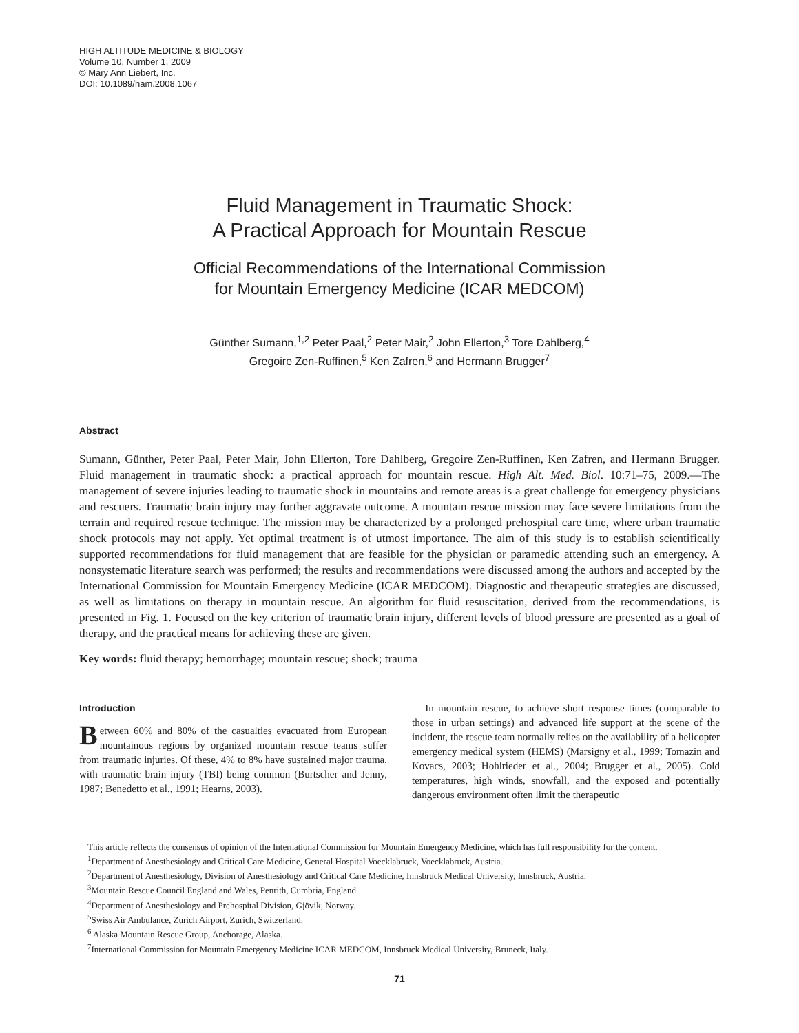HIGH ALTITUDE MEDICINE & BIOLOGY
Volume 10, Number 1, 2009
© Mary Ann Liebert, Inc.
DOI: 10.1089/ham.2008.1067
Fluid Management in Traumatic Shock:
A Practical Approach for Mountain Rescue
Official Recommendations of the International Commission
for Mountain Emergency Medicine (ICAR MEDCOM)
Günther Sumann,<sup>1,2</sup> Peter Paal,<sup>2</sup> Peter Mair,<sup>2</sup> John Ellerton,<sup>3</sup> Tore Dahlberg,<sup>4</sup>
Gregoire Zen-Ruffinen,<sup>5</sup> Ken Zafren,<sup>6</sup> and Hermann Brugger<sup>7</sup>
Abstract
Sumann, Günther, Peter Paal, Peter Mair, John Ellerton, Tore Dahlberg, Gregoire Zen-Ruffinen, Ken Zafren, and Hermann Brugger. Fluid management in traumatic shock: a practical approach for mountain rescue. High Alt. Med. Biol. 10:71–75, 2009.—The management of severe injuries leading to traumatic shock in mountains and remote areas is a great challenge for emergency physicians and rescuers. Traumatic brain injury may further aggravate outcome. A mountain rescue mission may face severe limitations from the terrain and required rescue technique. The mission may be characterized by a prolonged prehospital care time, where urban traumatic shock protocols may not apply. Yet optimal treatment is of utmost importance. The aim of this study is to establish scientifically supported recommendations for fluid management that are feasible for the physician or paramedic attending such an emergency. A nonsystematic literature search was performed; the results and recommendations were discussed among the authors and accepted by the International Commission for Mountain Emergency Medicine (ICAR MEDCOM). Diagnostic and therapeutic strategies are discussed, as well as limitations on therapy in mountain rescue. An algorithm for fluid resuscitation, derived from the recommendations, is presented in Fig. 1. Focused on the key criterion of traumatic brain injury, different levels of blood pressure are presented as a goal of therapy, and the practical means for achieving these are given.
Key words: fluid therapy; hemorrhage; mountain rescue; shock; trauma
Introduction
Between 60% and 80% of the casualties evacuated from European mountainous regions by organized mountain rescue teams suffer from traumatic injuries. Of these, 4% to 8% have sustained major trauma, with traumatic brain injury (TBI) being common (Burtscher and Jenny, 1987; Benedetto et al., 1991; Hearns, 2003).
In mountain rescue, to achieve short response times (comparable to those in urban settings) and advanced life support at the scene of the incident, the rescue team normally relies on the availability of a helicopter emergency medical system (HEMS) (Marsigny et al., 1999; Tomazin and Kovacs, 2003; Hohlrieder et al., 2004; Brugger et al., 2005). Cold temperatures, high winds, snowfall, and the exposed and potentially dangerous environment often limit the therapeutic
This article reflects the consensus of opinion of the International Commission for Mountain Emergency Medicine, which has full responsibility for the content.
<sup>1</sup> Department of Anesthesiology and Critical Care Medicine, General Hospital Voecklabruck, Voecklabruck, Austria.
<sup>2</sup> Department of Anesthesiology, Division of Anesthesiology and Critical Care Medicine, Innsbruck Medical University, Innsbruck, Austria.
<sup>3</sup> Mountain Rescue Council England and Wales, Penrith, Cumbria, England.
<sup>4</sup> Department of Anesthesiology and Prehospital Division, Gjövik, Norway.
<sup>5</sup> Swiss Air Ambulance, Zurich Airport, Zurich, Switzerland.
<sup>6</sup> Alaska Mountain Rescue Group, Anchorage, Alaska.
<sup>7</sup> International Commission for Mountain Emergency Medicine ICAR MEDCOM, Innsbruck Medical University, Bruneck, Italy.
71